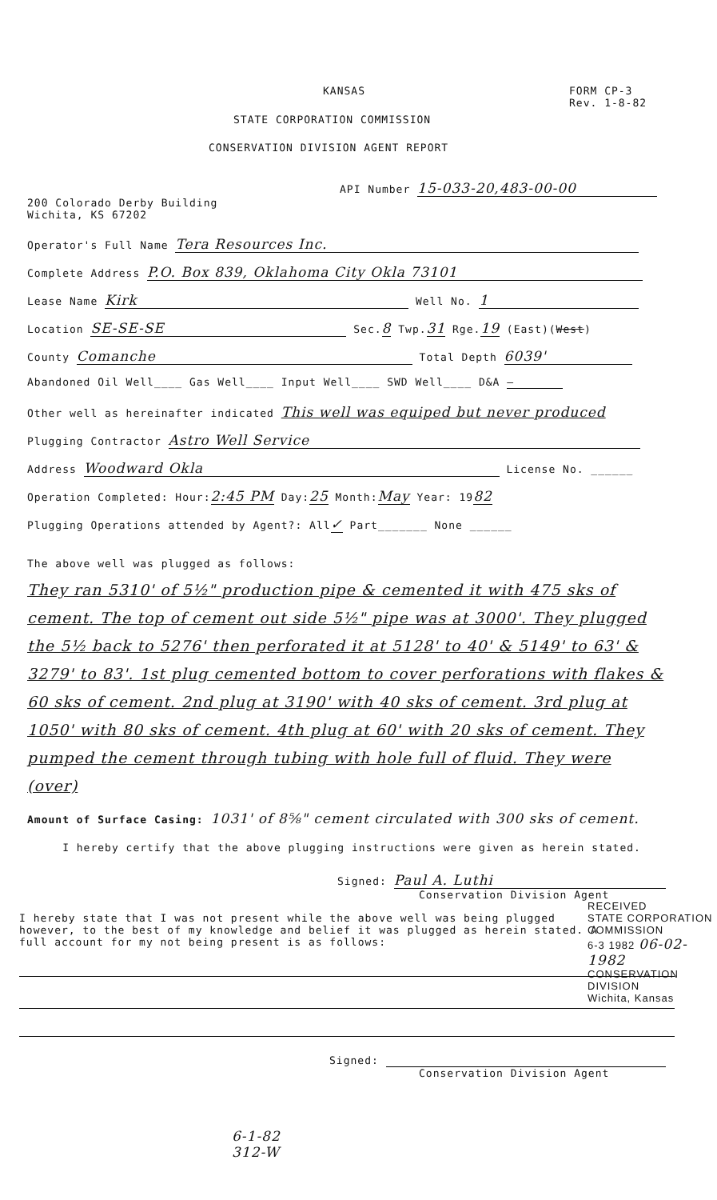KANSAS
FORM CP-3
Rev. 1-8-82
STATE CORPORATION COMMISSION
CONSERVATION DIVISION AGENT REPORT
API Number 15-033-20,483-00-00
200 Colorado Derby Building
Wichita, KS 67202
Operator's Full Name Tera Resources Inc.
Complete Address P.O. Box 839, Oklahoma City Okla 73101
Lease Name Kirk Well No. 1
Location SE-SE-SE Sec.8 Twp.31 Rge.19 (East)(West)
County Comanche Total Depth 6039'
Abandoned Oil Well____ Gas Well____ Input Well____ SWD Well____ D&A —
Other well as hereinafter indicated This well was equiped but never produced
Plugging Contractor Astro Well Service
Address Woodward Okla License No. ______
Operation Completed: Hour:2:45 PM Day:25 Month:May Year: 1982
Plugging Operations attended by Agent?: All✓ Part_______ None ______
The above well was plugged as follows:
They ran 5310' of 5½" production pipe & cemented it with 475 sks of cement. The top of cement out side 5½" pipe was at 3000'. They plugged the 5½ back to 5276' then perforated it at 5128' to 40' & 5149' to 63' & 3279' to 83'. 1st plug cemented bottom to cover perforations with flakes & 60 sks of cement. 2nd plug at 3190' with 40 sks of cement. 3rd plug at 1050' with 80 sks of cement. 4th plug at 60' with 20 sks of cement. They pumped the cement through tubing with hole full of fluid. They were (over)
Amount of Surface Casing: 1031' of 8⅝" cement circulated with 300 sks of cement.
I hereby certify that the above plugging instructions were given as herein stated.
Signed: Paul A. Luthi
Conservation Division Agent
RECEIVED
STATE CORPORATION COMMISSION
6-3 1982 06-02-1982
CONSERVATION DIVISION
Wichita, Kansas
I hereby state that I was not present while the above well was being plugged however, to the best of my knowledge and belief it was plugged as herein stated. A full account for my not being present is as follows:
Signed:
Conservation Division Agent
6-1-82
312-W